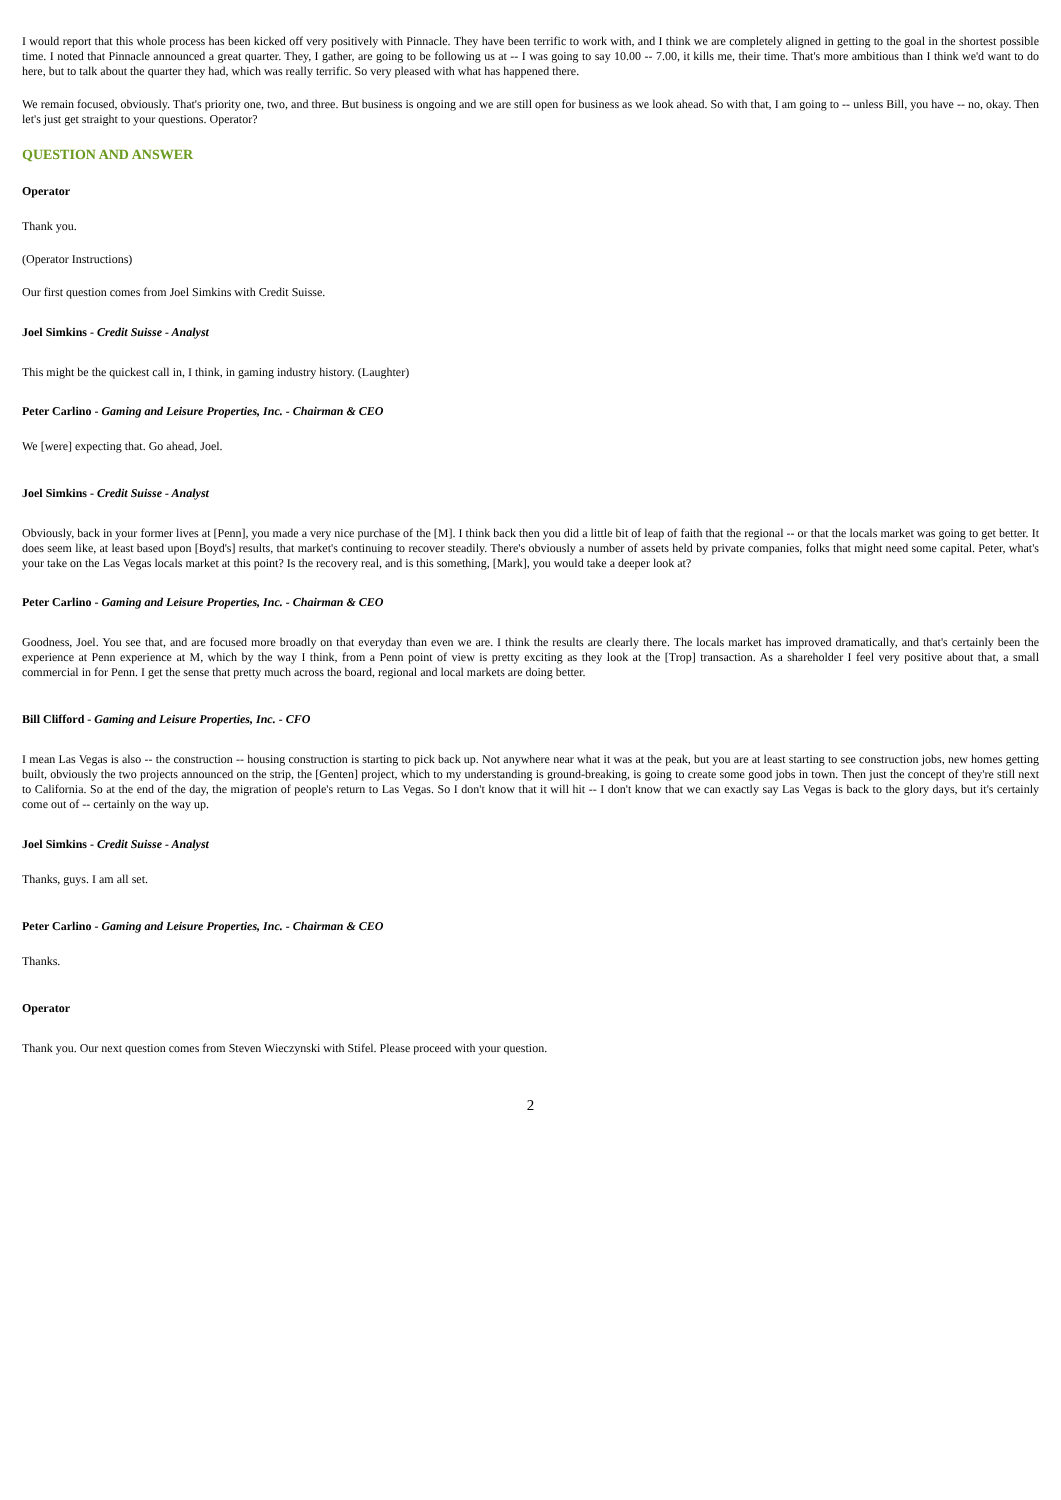I would report that this whole process has been kicked off very positively with Pinnacle. They have been terrific to work with, and I think we are completely aligned in getting to the goal in the shortest possible time. I noted that Pinnacle announced a great quarter. They, I gather, are going to be following us at -- I was going to say 10.00 -- 7.00, it kills me, their time. That's more ambitious than I think we'd want to do here, but to talk about the quarter they had, which was really terrific. So very pleased with what has happened there.
We remain focused, obviously. That's priority one, two, and three. But business is ongoing and we are still open for business as we look ahead. So with that, I am going to -- unless Bill, you have -- no, okay. Then let's just get straight to your questions. Operator?
QUESTION AND ANSWER
Operator
Thank you.
(Operator Instructions)
Our first question comes from Joel Simkins with Credit Suisse.
Joel Simkins - Credit Suisse - Analyst
This might be the quickest call in, I think, in gaming industry history. (Laughter)
Peter Carlino - Gaming and Leisure Properties, Inc. - Chairman & CEO
We [were] expecting that. Go ahead, Joel.
Joel Simkins - Credit Suisse - Analyst
Obviously, back in your former lives at [Penn], you made a very nice purchase of the [M]. I think back then you did a little bit of leap of faith that the regional -- or that the locals market was going to get better. It does seem like, at least based upon [Boyd's] results, that market's continuing to recover steadily. There's obviously a number of assets held by private companies, folks that might need some capital. Peter, what's your take on the Las Vegas locals market at this point? Is the recovery real, and is this something, [Mark], you would take a deeper look at?
Peter Carlino - Gaming and Leisure Properties, Inc. - Chairman & CEO
Goodness, Joel. You see that, and are focused more broadly on that everyday than even we are. I think the results are clearly there. The locals market has improved dramatically, and that's certainly been the experience at Penn experience at M, which by the way I think, from a Penn point of view is pretty exciting as they look at the [Trop] transaction. As a shareholder I feel very positive about that, a small commercial in for Penn. I get the sense that pretty much across the board, regional and local markets are doing better.
Bill Clifford - Gaming and Leisure Properties, Inc. - CFO
I mean Las Vegas is also -- the construction -- housing construction is starting to pick back up. Not anywhere near what it was at the peak, but you are at least starting to see construction jobs, new homes getting built, obviously the two projects announced on the strip, the [Genten] project, which to my understanding is ground-breaking, is going to create some good jobs in town. Then just the concept of they're still next to California. So at the end of the day, the migration of people's return to Las Vegas. So I don't know that it will hit -- I don't know that we can exactly say Las Vegas is back to the glory days, but it's certainly come out of -- certainly on the way up.
Joel Simkins - Credit Suisse - Analyst
Thanks, guys. I am all set.
Peter Carlino - Gaming and Leisure Properties, Inc. - Chairman & CEO
Thanks.
Operator
Thank you. Our next question comes from Steven Wieczynski with Stifel. Please proceed with your question.
2